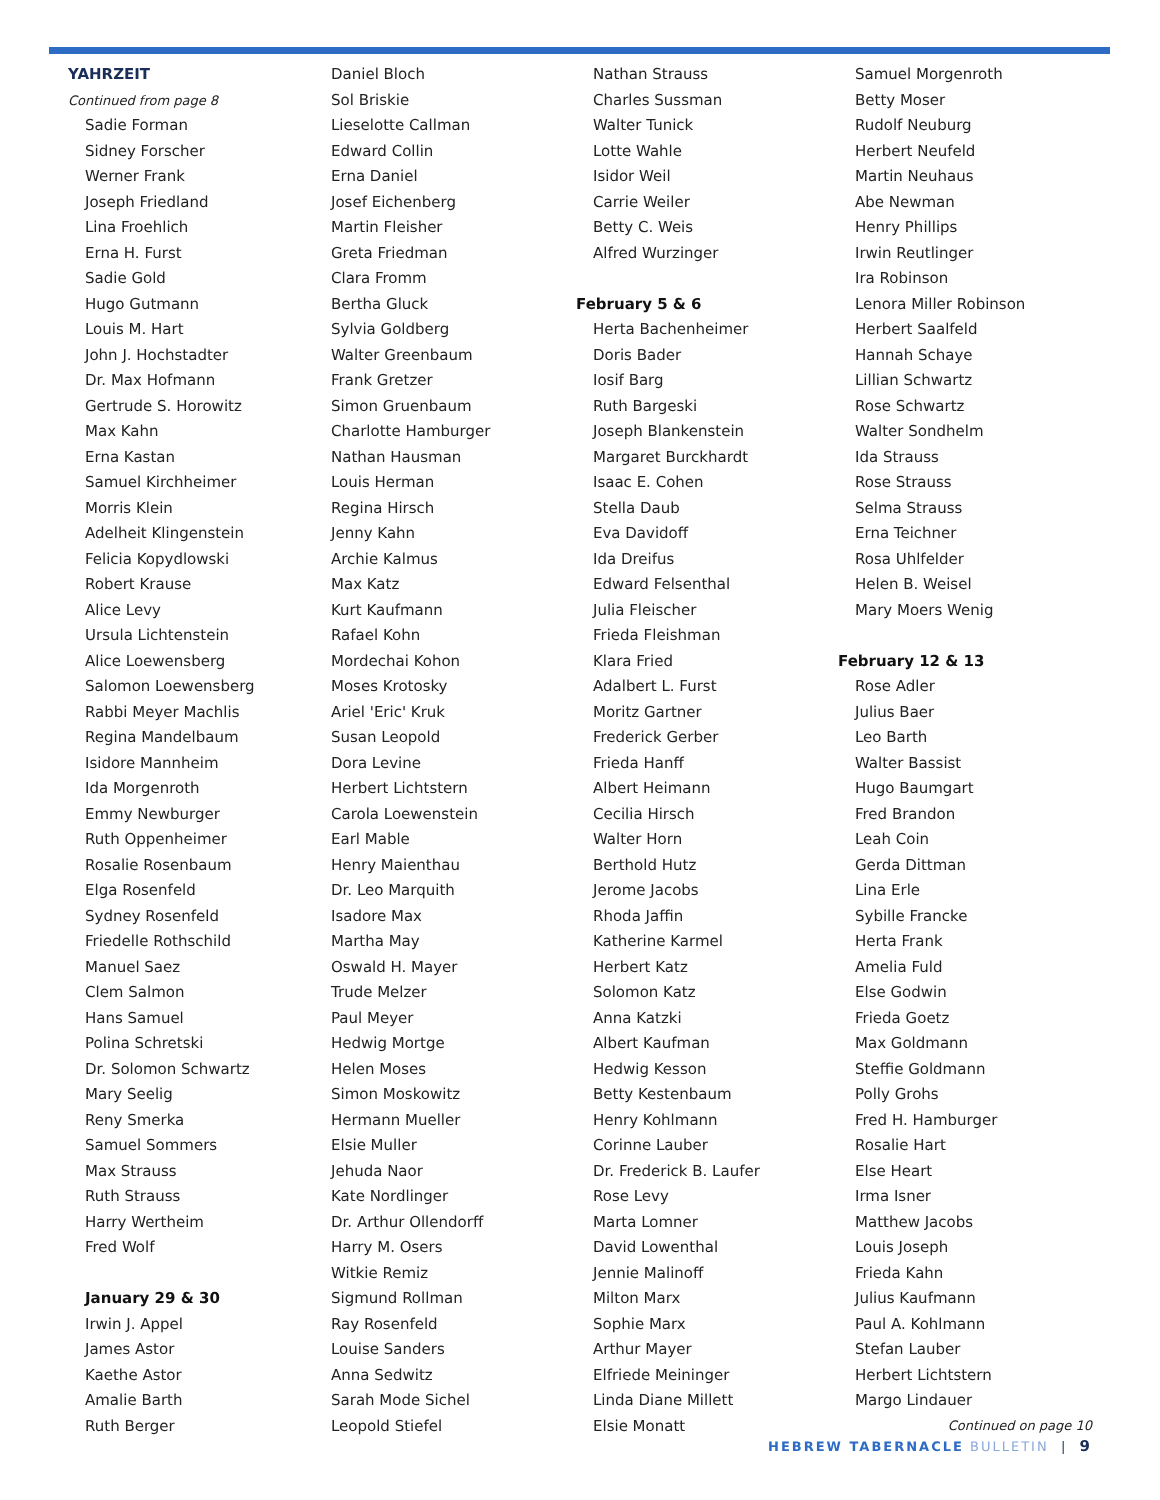YAHRZEIT
Continued from page 8
Sadie Forman
Sidney Forscher
Werner Frank
Joseph Friedland
Lina Froehlich
Erna H. Furst
Sadie Gold
Hugo Gutmann
Louis M. Hart
John J. Hochstadter
Dr. Max Hofmann
Gertrude S. Horowitz
Max Kahn
Erna Kastan
Samuel Kirchheimer
Morris Klein
Adelheit Klingenstein
Felicia Kopydlowski
Robert Krause
Alice Levy
Ursula Lichtenstein
Alice Loewensberg
Salomon Loewensberg
Rabbi Meyer Machlis
Regina Mandelbaum
Isidore Mannheim
Ida Morgenroth
Emmy Newburger
Ruth Oppenheimer
Rosalie Rosenbaum
Elga Rosenfeld
Sydney Rosenfeld
Friedelle Rothschild
Manuel Saez
Clem Salmon
Hans Samuel
Polina Schretski
Dr. Solomon Schwartz
Mary Seelig
Reny Smerka
Samuel Sommers
Max Strauss
Ruth Strauss
Harry Wertheim
Fred Wolf
January 29 & 30
Irwin J. Appel
James Astor
Kaethe Astor
Amalie Barth
Ruth Berger
Daniel Bloch
Sol Briskie
Lieselotte Callman
Edward Collin
Erna Daniel
Josef Eichenberg
Martin Fleisher
Greta Friedman
Clara Fromm
Bertha Gluck
Sylvia Goldberg
Walter Greenbaum
Frank Gretzer
Simon Gruenbaum
Charlotte Hamburger
Nathan Hausman
Louis Herman
Regina Hirsch
Jenny Kahn
Archie Kalmus
Max Katz
Kurt Kaufmann
Rafael Kohn
Mordechai Kohon
Moses Krotosky
Ariel 'Eric' Kruk
Susan Leopold
Dora Levine
Herbert Lichtstern
Carola Loewenstein
Earl Mable
Henry Maienthau
Dr. Leo Marquith
Isadore Max
Martha May
Oswald H. Mayer
Trude Melzer
Paul Meyer
Hedwig Mortge
Helen Moses
Simon Moskowitz
Hermann Mueller
Elsie Muller
Jehuda Naor
Kate Nordlinger
Dr. Arthur Ollendorff
Harry M. Osers
Witkie Remiz
Sigmund Rollman
Ray Rosenfeld
Louise Sanders
Anna Sedwitz
Sarah Mode Sichel
Leopold Stiefel
Nathan Strauss
Charles Sussman
Walter Tunick
Lotte Wahle
Isidor Weil
Carrie Weiler
Betty C. Weis
Alfred Wurzinger
February 5 & 6
Herta Bachenheimer
Doris Bader
Iosif Barg
Ruth Bargeski
Joseph Blankenstein
Margaret Burckhardt
Isaac E. Cohen
Stella Daub
Eva Davidoff
Ida Dreifus
Edward Felsenthal
Julia Fleischer
Frieda Fleishman
Klara Fried
Adalbert L. Furst
Moritz Gartner
Frederick Gerber
Frieda Hanff
Albert Heimann
Cecilia Hirsch
Walter Horn
Berthold Hutz
Jerome Jacobs
Rhoda Jaffin
Katherine Karmel
Herbert Katz
Solomon Katz
Anna Katzki
Albert Kaufman
Hedwig Kesson
Betty Kestenbaum
Henry Kohlmann
Corinne Lauber
Dr. Frederick B. Laufer
Rose Levy
Marta Lomner
David Lowenthal
Jennie Malinoff
Milton Marx
Sophie Marx
Arthur Mayer
Elfriede Meininger
Linda Diane Millett
Elsie Monatt
Samuel Morgenroth
Betty Moser
Rudolf Neuburg
Herbert Neufeld
Martin Neuhaus
Abe Newman
Henry Phillips
Irwin Reutlinger
Ira Robinson
Lenora Miller Robinson
Herbert Saalfeld
Hannah Schaye
Lillian Schwartz
Rose Schwartz
Walter Sondhelm
Ida Strauss
Rose Strauss
Selma Strauss
Erna Teichner
Rosa Uhlfelder
Helen B. Weisel
Mary Moers Wenig
February 12 & 13
Rose Adler
Julius Baer
Leo Barth
Walter Bassist
Hugo Baumgart
Fred Brandon
Leah Coin
Gerda Dittman
Lina Erle
Sybille Francke
Herta Frank
Amelia Fuld
Else Godwin
Frieda Goetz
Max Goldmann
Steffie Goldmann
Polly Grohs
Fred H. Hamburger
Rosalie Hart
Else Heart
Irma Isner
Matthew Jacobs
Louis Joseph
Frieda Kahn
Julius Kaufmann
Paul A. Kohlmann
Stefan Lauber
Herbert Lichtstern
Margo Lindauer
Continued on page 10
HEBREW TABERNACLE BULLETIN | 9